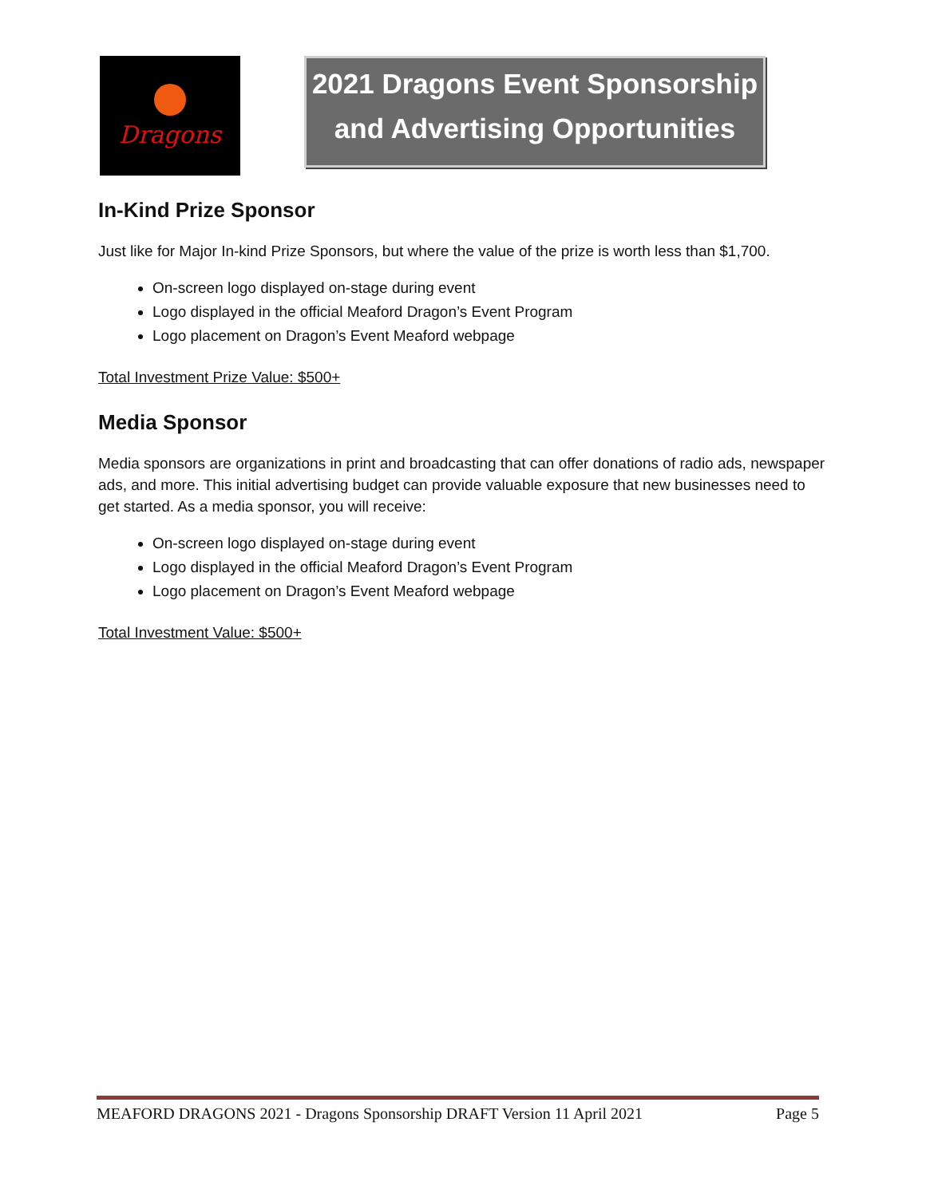Dragons
2021 Dragons Event Sponsorship
and Advertising Opportunities
In-Kind Prize Sponsor
Just like for Major In-kind Prize Sponsors, but where the value of the prize is worth less than $1,700.
On-screen logo displayed on-stage during event
Logo displayed in the official Meaford Dragon’s Event Program
Logo placement on Dragon’s Event Meaford webpage
Total Investment Prize Value: $500+
Media Sponsor
Media sponsors are organizations in print and broadcasting that can offer donations of radio ads, newspaper ads, and more. This initial advertising budget can provide valuable exposure that new businesses need to get started. As a media sponsor, you will receive:
On-screen logo displayed on-stage during event
Logo displayed in the official Meaford Dragon’s Event Program
Logo placement on Dragon’s Event Meaford webpage
Total Investment Value: $500+
MEAFORD DRAGONS 2021 - Dragons Sponsorship DRAFT Version 11 April 2021 Page 5